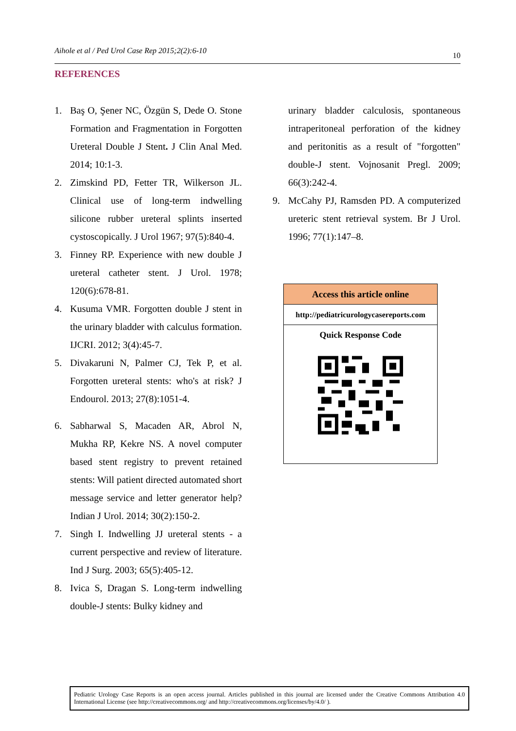Aihole et al / Ped Urol Case Rep 2015;2(2):6-10 10
REFERENCES
1. Baş O, Şener NC, Özgün S, Dede O. Stone Formation and Fragmentation in Forgotten Ureteral Double J Stent. J Clin Anal Med. 2014; 10:1-3.
2. Zimskind PD, Fetter TR, Wilkerson JL. Clinical use of long-term indwelling silicone rubber ureteral splints inserted cystoscopically. J Urol 1967; 97(5):840-4.
3. Finney RP. Experience with new double J ureteral catheter stent. J Urol. 1978; 120(6):678-81.
4. Kusuma VMR. Forgotten double J stent in the urinary bladder with calculus formation. IJCRI. 2012; 3(4):45-7.
5. Divakaruni N, Palmer CJ, Tek P, et al. Forgotten ureteral stents: who's at risk? J Endourol. 2013; 27(8):1051-4.
6. Sabharwal S, Macaden AR, Abrol N, Mukha RP, Kekre NS. A novel computer based stent registry to prevent retained stents: Will patient directed automated short message service and letter generator help? Indian J Urol. 2014; 30(2):150-2.
7. Singh I. Indwelling JJ ureteral stents - a current perspective and review of literature. Ind J Surg. 2003; 65(5):405-12.
8. Ivica S, Dragan S. Long-term indwelling double-J stents: Bulky kidney and
urinary bladder calculosis, spontaneous intraperitoneal perforation of the kidney and peritonitis as a result of "forgotten" double-J stent. Vojnosanit Pregl. 2009; 66(3):242-4.
9. McCahy PJ, Ramsden PD. A computerized ureteric stent retrieval system. Br J Urol. 1996; 77(1):147–8.
Access this article online
http://pediatricurologycasereports.com
Quick Response Code
Pediatric Urology Case Reports is an open access journal. Articles published in this journal are licensed under the Creative Commons Attribution 4.0 International License (see http://creativecommons.org/ and http://creativecommons.org/licenses/by/4.0/ ).